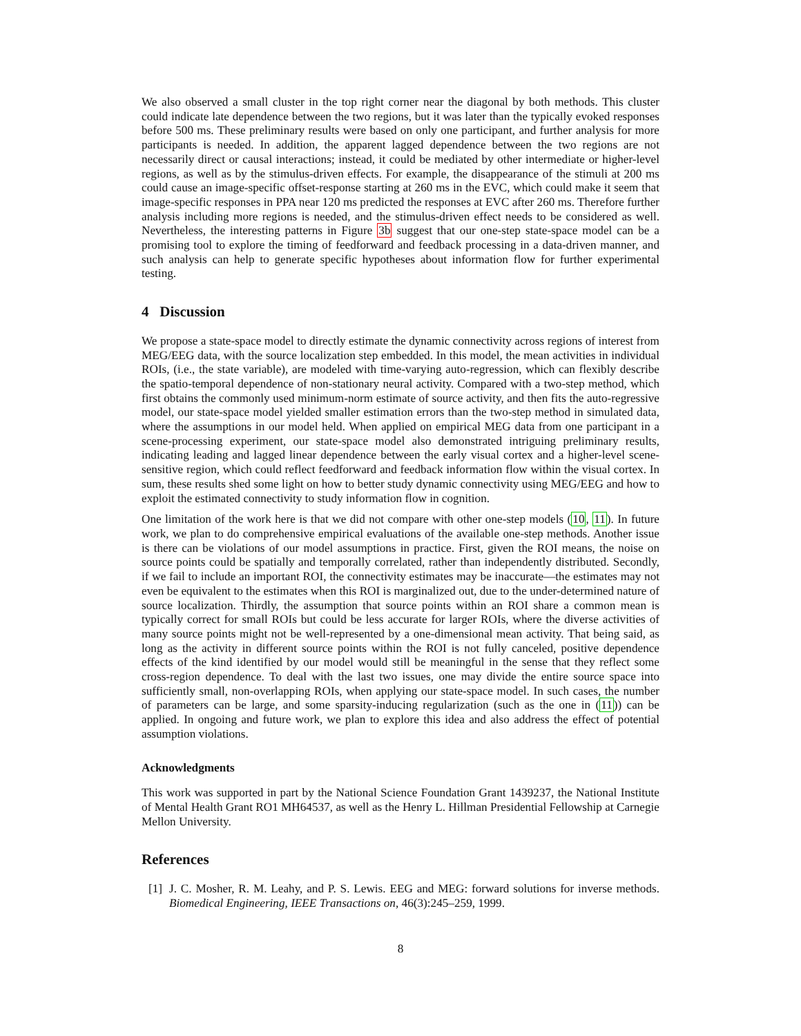We also observed a small cluster in the top right corner near the diagonal by both methods. This cluster could indicate late dependence between the two regions, but it was later than the typically evoked responses before 500 ms. These preliminary results were based on only one participant, and further analysis for more participants is needed. In addition, the apparent lagged dependence between the two regions are not necessarily direct or causal interactions; instead, it could be mediated by other intermediate or higher-level regions, as well as by the stimulus-driven effects. For example, the disappearance of the stimuli at 200 ms could cause an image-specific offset-response starting at 260 ms in the EVC, which could make it seem that image-specific responses in PPA near 120 ms predicted the responses at EVC after 260 ms. Therefore further analysis including more regions is needed, and the stimulus-driven effect needs to be considered as well. Nevertheless, the interesting patterns in Figure 3b suggest that our one-step state-space model can be a promising tool to explore the timing of feedforward and feedback processing in a data-driven manner, and such analysis can help to generate specific hypotheses about information flow for further experimental testing.
4 Discussion
We propose a state-space model to directly estimate the dynamic connectivity across regions of interest from MEG/EEG data, with the source localization step embedded. In this model, the mean activities in individual ROIs, (i.e., the state variable), are modeled with time-varying auto-regression, which can flexibly describe the spatio-temporal dependence of non-stationary neural activity. Compared with a two-step method, which first obtains the commonly used minimum-norm estimate of source activity, and then fits the auto-regressive model, our state-space model yielded smaller estimation errors than the two-step method in simulated data, where the assumptions in our model held. When applied on empirical MEG data from one participant in a scene-processing experiment, our state-space model also demonstrated intriguing preliminary results, indicating leading and lagged linear dependence between the early visual cortex and a higher-level scene-sensitive region, which could reflect feedforward and feedback information flow within the visual cortex. In sum, these results shed some light on how to better study dynamic connectivity using MEG/EEG and how to exploit the estimated connectivity to study information flow in cognition.
One limitation of the work here is that we did not compare with other one-step models (10, 11). In future work, we plan to do comprehensive empirical evaluations of the available one-step methods. Another issue is there can be violations of our model assumptions in practice. First, given the ROI means, the noise on source points could be spatially and temporally correlated, rather than independently distributed. Secondly, if we fail to include an important ROI, the connectivity estimates may be inaccurate—the estimates may not even be equivalent to the estimates when this ROI is marginalized out, due to the under-determined nature of source localization. Thirdly, the assumption that source points within an ROI share a common mean is typically correct for small ROIs but could be less accurate for larger ROIs, where the diverse activities of many source points might not be well-represented by a one-dimensional mean activity. That being said, as long as the activity in different source points within the ROI is not fully canceled, positive dependence effects of the kind identified by our model would still be meaningful in the sense that they reflect some cross-region dependence. To deal with the last two issues, one may divide the entire source space into sufficiently small, non-overlapping ROIs, when applying our state-space model. In such cases, the number of parameters can be large, and some sparsity-inducing regularization (such as the one in (11)) can be applied. In ongoing and future work, we plan to explore this idea and also address the effect of potential assumption violations.
Acknowledgments
This work was supported in part by the National Science Foundation Grant 1439237, the National Institute of Mental Health Grant RO1 MH64537, as well as the Henry L. Hillman Presidential Fellowship at Carnegie Mellon University.
References
[1]
J. C. Mosher, R. M. Leahy, and P. S. Lewis. EEG and MEG: forward solutions for inverse methods. Biomedical Engineering, IEEE Transactions on, 46(3):245–259, 1999.
8